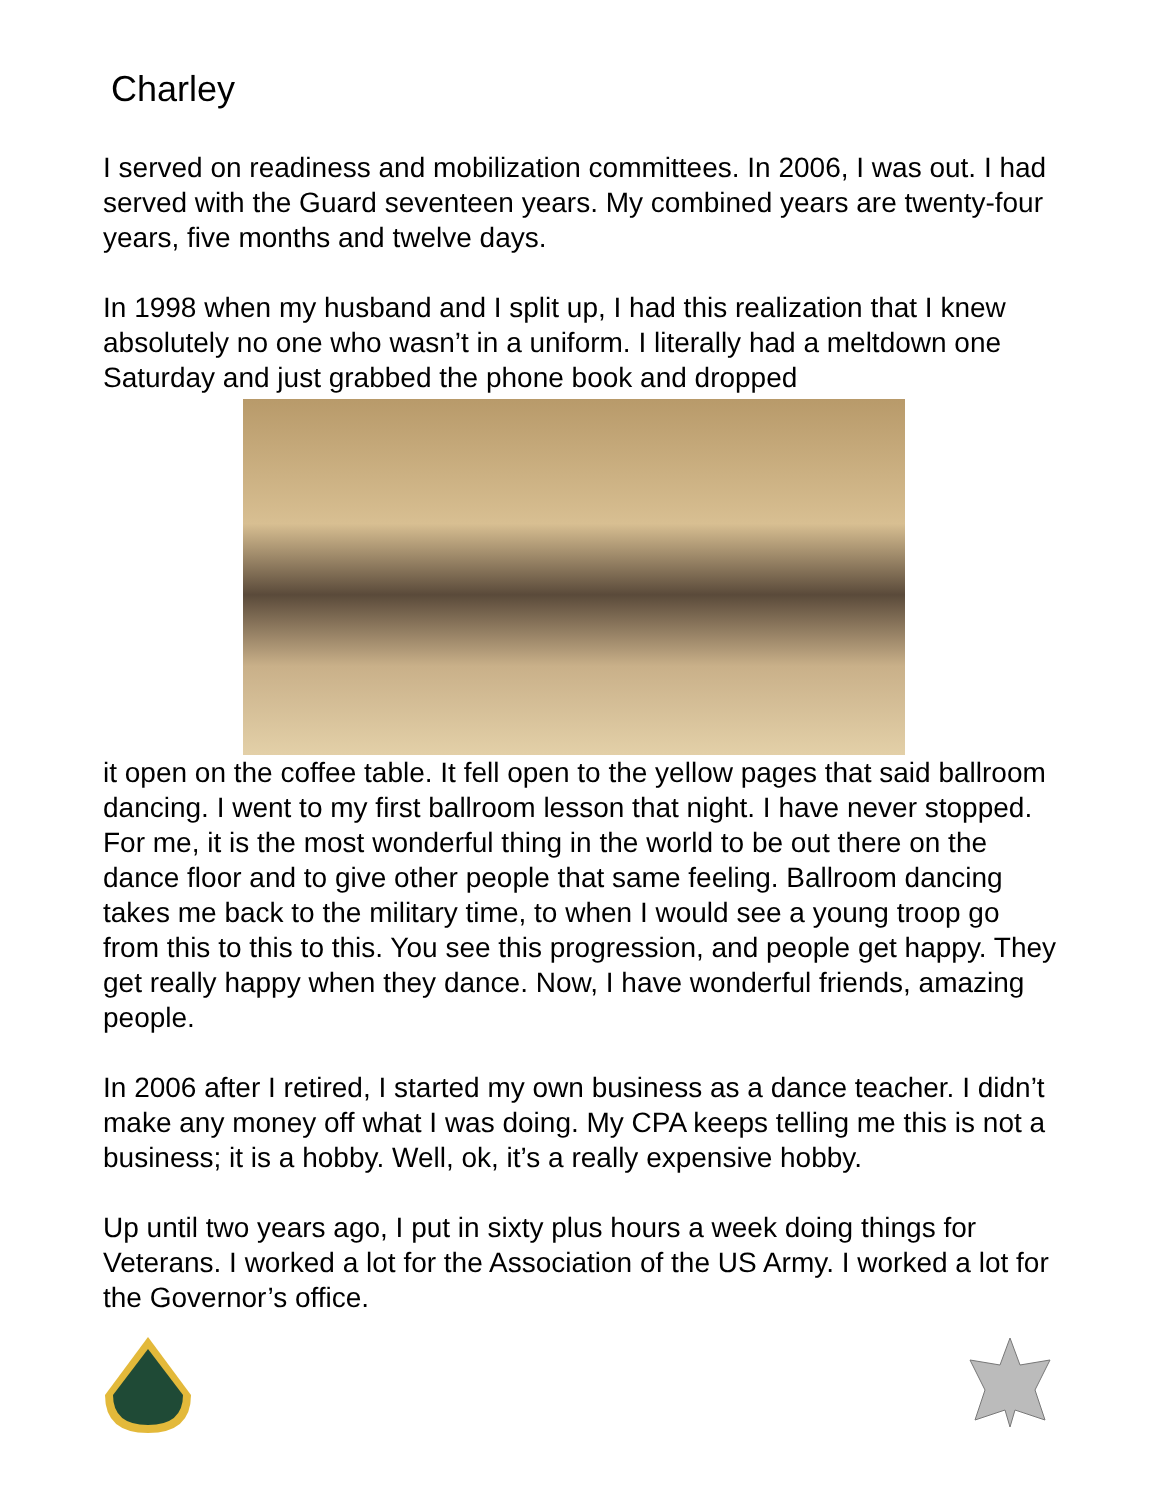Charley
I served on readiness and mobilization committees. In 2006, I was out. I had served with the Guard seventeen years. My combined years are twenty-four years, five months and twelve days.
In 1998 when my husband and I split up, I had this realization that I knew absolutely no one who wasn’t in a uniform. I literally had a meltdown one Saturday and just grabbed the phone book and dropped
it open on the coffee table. It fell open to the yellow pages that said ballroom dancing. I went to my first ballroom lesson that night. I have never stopped. For me, it is the most wonderful thing in the world to be out there on the dance floor and to give other people that same feeling. Ballroom dancing takes me back to the military time, to when I would see a young troop go from this to this to this. You see this progression, and people get happy. They get really happy when they dance. Now, I have wonderful friends, amazing people.
In 2006 after I retired, I started my own business as a dance teacher. I didn’t make any money off what I was doing. My CPA keeps telling me this is not a business; it is a hobby. Well, ok, it’s a really expensive hobby.
Up until two years ago, I put in sixty plus hours a week doing things for Veterans. I worked a lot for the Association of the US Army. I worked a lot for the Governor’s office.